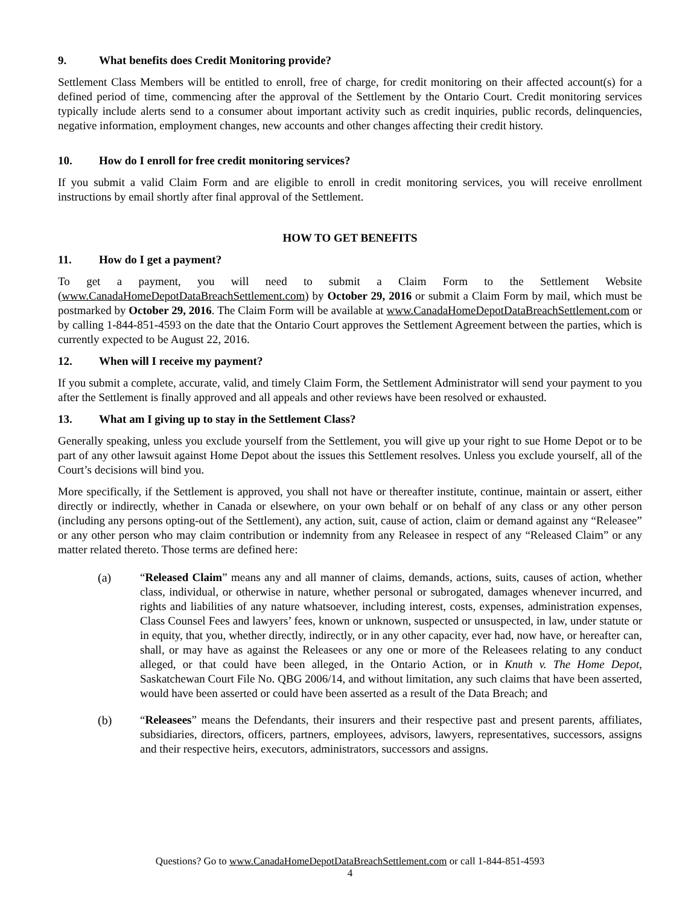9. What benefits does Credit Monitoring provide?
Settlement Class Members will be entitled to enroll, free of charge, for credit monitoring on their affected account(s) for a defined period of time, commencing after the approval of the Settlement by the Ontario Court. Credit monitoring services typically include alerts send to a consumer about important activity such as credit inquiries, public records, delinquencies, negative information, employment changes, new accounts and other changes affecting their credit history.
10. How do I enroll for free credit monitoring services?
If you submit a valid Claim Form and are eligible to enroll in credit monitoring services, you will receive enrollment instructions by email shortly after final approval of the Settlement.
HOW TO GET BENEFITS
11. How do I get a payment?
To get a payment, you will need to submit a Claim Form to the Settlement Website (www.CanadaHomeDepotDataBreachSettlement.com) by October 29, 2016 or submit a Claim Form by mail, which must be postmarked by October 29, 2016. The Claim Form will be available at www.CanadaHomeDepotDataBreachSettlement.com or by calling 1-844-851-4593 on the date that the Ontario Court approves the Settlement Agreement between the parties, which is currently expected to be August 22, 2016.
12. When will I receive my payment?
If you submit a complete, accurate, valid, and timely Claim Form, the Settlement Administrator will send your payment to you after the Settlement is finally approved and all appeals and other reviews have been resolved or exhausted.
13. What am I giving up to stay in the Settlement Class?
Generally speaking, unless you exclude yourself from the Settlement, you will give up your right to sue Home Depot or to be part of any other lawsuit against Home Depot about the issues this Settlement resolves. Unless you exclude yourself, all of the Court’s decisions will bind you.
More specifically, if the Settlement is approved, you shall not have or thereafter institute, continue, maintain or assert, either directly or indirectly, whether in Canada or elsewhere, on your own behalf or on behalf of any class or any other person (including any persons opting-out of the Settlement), any action, suit, cause of action, claim or demand against any “Releasee” or any other person who may claim contribution or indemnity from any Releasee in respect of any “Released Claim” or any matter related thereto. Those terms are defined here:
(a) “Released Claim” means any and all manner of claims, demands, actions, suits, causes of action, whether class, individual, or otherwise in nature, whether personal or subrogated, damages whenever incurred, and rights and liabilities of any nature whatsoever, including interest, costs, expenses, administration expenses, Class Counsel Fees and lawyers’ fees, known or unknown, suspected or unsuspected, in law, under statute or in equity, that you, whether directly, indirectly, or in any other capacity, ever had, now have, or hereafter can, shall, or may have as against the Releasees or any one or more of the Releasees relating to any conduct alleged, or that could have been alleged, in the Ontario Action, or in Knuth v. The Home Depot, Saskatchewan Court File No. QBG 2006/14, and without limitation, any such claims that have been asserted, would have been asserted or could have been asserted as a result of the Data Breach; and
(b) “Releasees” means the Defendants, their insurers and their respective past and present parents, affiliates, subsidiaries, directors, officers, partners, employees, advisors, lawyers, representatives, successors, assigns and their respective heirs, executors, administrators, successors and assigns.
Questions? Go to www.CanadaHomeDepotDataBreachSettlement.com or call 1-844-851-4593
4